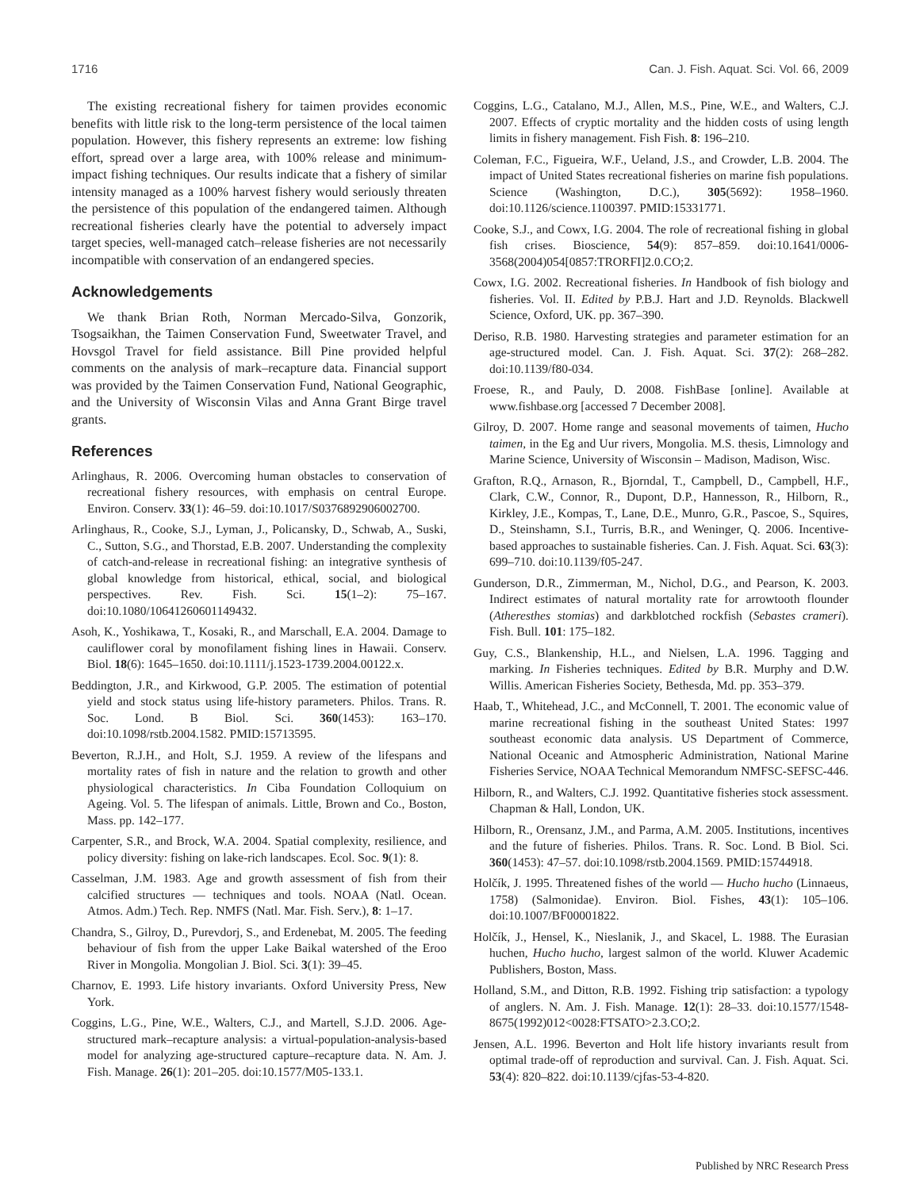1716 Can. J. Fish. Aquat. Sci. Vol. 66, 2009
The existing recreational fishery for taimen provides economic benefits with little risk to the long-term persistence of the local taimen population. However, this fishery represents an extreme: low fishing effort, spread over a large area, with 100% release and minimum-impact fishing techniques. Our results indicate that a fishery of similar intensity managed as a 100% harvest fishery would seriously threaten the persistence of this population of the endangered taimen. Although recreational fisheries clearly have the potential to adversely impact target species, well-managed catch–release fisheries are not necessarily incompatible with conservation of an endangered species.
Acknowledgements
We thank Brian Roth, Norman Mercado-Silva, Gonzorik, Tsogsaikhan, the Taimen Conservation Fund, Sweetwater Travel, and Hovsgol Travel for field assistance. Bill Pine provided helpful comments on the analysis of mark–recapture data. Financial support was provided by the Taimen Conservation Fund, National Geographic, and the University of Wisconsin Vilas and Anna Grant Birge travel grants.
References
Arlinghaus, R. 2006. Overcoming human obstacles to conservation of recreational fishery resources, with emphasis on central Europe. Environ. Conserv. 33(1): 46–59. doi:10.1017/S0376892906002700.
Arlinghaus, R., Cooke, S.J., Lyman, J., Policansky, D., Schwab, A., Suski, C., Sutton, S.G., and Thorstad, E.B. 2007. Understanding the complexity of catch-and-release in recreational fishing: an integrative synthesis of global knowledge from historical, ethical, social, and biological perspectives. Rev. Fish. Sci. 15(1–2): 75–167. doi:10.1080/10641260601149432.
Asoh, K., Yoshikawa, T., Kosaki, R., and Marschall, E.A. 2004. Damage to cauliflower coral by monofilament fishing lines in Hawaii. Conserv. Biol. 18(6): 1645–1650. doi:10.1111/j.1523-1739.2004.00122.x.
Beddington, J.R., and Kirkwood, G.P. 2005. The estimation of potential yield and stock status using life-history parameters. Philos. Trans. R. Soc. Lond. B Biol. Sci. 360(1453): 163–170. doi:10.1098/rstb.2004.1582. PMID:15713595.
Beverton, R.J.H., and Holt, S.J. 1959. A review of the lifespans and mortality rates of fish in nature and the relation to growth and other physiological characteristics. In Ciba Foundation Colloquium on Ageing. Vol. 5. The lifespan of animals. Little, Brown and Co., Boston, Mass. pp. 142–177.
Carpenter, S.R., and Brock, W.A. 2004. Spatial complexity, resilience, and policy diversity: fishing on lake-rich landscapes. Ecol. Soc. 9(1): 8.
Casselman, J.M. 1983. Age and growth assessment of fish from their calcified structures — techniques and tools. NOAA (Natl. Ocean. Atmos. Adm.) Tech. Rep. NMFS (Natl. Mar. Fish. Serv.), 8: 1–17.
Chandra, S., Gilroy, D., Purevdorj, S., and Erdenebat, M. 2005. The feeding behaviour of fish from the upper Lake Baikal watershed of the Eroo River in Mongolia. Mongolian J. Biol. Sci. 3(1): 39–45.
Charnov, E. 1993. Life history invariants. Oxford University Press, New York.
Coggins, L.G., Pine, W.E., Walters, C.J., and Martell, S.J.D. 2006. Age-structured mark–recapture analysis: a virtual-population-analysis-based model for analyzing age-structured capture–recapture data. N. Am. J. Fish. Manage. 26(1): 201–205. doi:10.1577/M05-133.1.
Coggins, L.G., Catalano, M.J., Allen, M.S., Pine, W.E., and Walters, C.J. 2007. Effects of cryptic mortality and the hidden costs of using length limits in fishery management. Fish Fish. 8: 196–210.
Coleman, F.C., Figueira, W.F., Ueland, J.S., and Crowder, L.B. 2004. The impact of United States recreational fisheries on marine fish populations. Science (Washington, D.C.), 305(5692): 1958–1960. doi:10.1126/science.1100397. PMID:15331771.
Cooke, S.J., and Cowx, I.G. 2004. The role of recreational fishing in global fish crises. Bioscience, 54(9): 857–859. doi:10.1641/0006-3568(2004)054[0857:TRORFI]2.0.CO;2.
Cowx, I.G. 2002. Recreational fisheries. In Handbook of fish biology and fisheries. Vol. II. Edited by P.B.J. Hart and J.D. Reynolds. Blackwell Science, Oxford, UK. pp. 367–390.
Deriso, R.B. 1980. Harvesting strategies and parameter estimation for an age-structured model. Can. J. Fish. Aquat. Sci. 37(2): 268–282. doi:10.1139/f80-034.
Froese, R., and Pauly, D. 2008. FishBase [online]. Available at www.fishbase.org [accessed 7 December 2008].
Gilroy, D. 2007. Home range and seasonal movements of taimen, Hucho taimen, in the Eg and Uur rivers, Mongolia. M.S. thesis, Limnology and Marine Science, University of Wisconsin – Madison, Madison, Wisc.
Grafton, R.Q., Arnason, R., Bjorndal, T., Campbell, D., Campbell, H.F., Clark, C.W., Connor, R., Dupont, D.P., Hannesson, R., Hilborn, R., Kirkley, J.E., Kompas, T., Lane, D.E., Munro, G.R., Pascoe, S., Squires, D., Steinshamn, S.I., Turris, B.R., and Weninger, Q. 2006. Incentive-based approaches to sustainable fisheries. Can. J. Fish. Aquat. Sci. 63(3): 699–710. doi:10.1139/f05-247.
Gunderson, D.R., Zimmerman, M., Nichol, D.G., and Pearson, K. 2003. Indirect estimates of natural mortality rate for arrowtooth flounder (Atheresthes stomias) and darkblotched rockfish (Sebastes crameri). Fish. Bull. 101: 175–182.
Guy, C.S., Blankenship, H.L., and Nielsen, L.A. 1996. Tagging and marking. In Fisheries techniques. Edited by B.R. Murphy and D.W. Willis. American Fisheries Society, Bethesda, Md. pp. 353–379.
Haab, T., Whitehead, J.C., and McConnell, T. 2001. The economic value of marine recreational fishing in the southeast United States: 1997 southeast economic data analysis. US Department of Commerce, National Oceanic and Atmospheric Administration, National Marine Fisheries Service, NOAA Technical Memorandum NMFSC-SEFSC-446.
Hilborn, R., and Walters, C.J. 1992. Quantitative fisheries stock assessment. Chapman & Hall, London, UK.
Hilborn, R., Orensanz, J.M., and Parma, A.M. 2005. Institutions, incentives and the future of fisheries. Philos. Trans. R. Soc. Lond. B Biol. Sci. 360(1453): 47–57. doi:10.1098/rstb.2004.1569. PMID:15744918.
Holčík, J. 1995. Threatened fishes of the world — Hucho hucho (Linnaeus, 1758) (Salmonidae). Environ. Biol. Fishes, 43(1): 105–106. doi:10.1007/BF00001822.
Holčík, J., Hensel, K., Nieslanik, J., and Skacel, L. 1988. The Eurasian huchen, Hucho hucho, largest salmon of the world. Kluwer Academic Publishers, Boston, Mass.
Holland, S.M., and Ditton, R.B. 1992. Fishing trip satisfaction: a typology of anglers. N. Am. J. Fish. Manage. 12(1): 28–33. doi:10.1577/1548-8675(1992)012<0028:FTSATO>2.3.CO;2.
Jensen, A.L. 1996. Beverton and Holt life history invariants result from optimal trade-off of reproduction and survival. Can. J. Fish. Aquat. Sci. 53(4): 820–822. doi:10.1139/cjfas-53-4-820.
Published by NRC Research Press